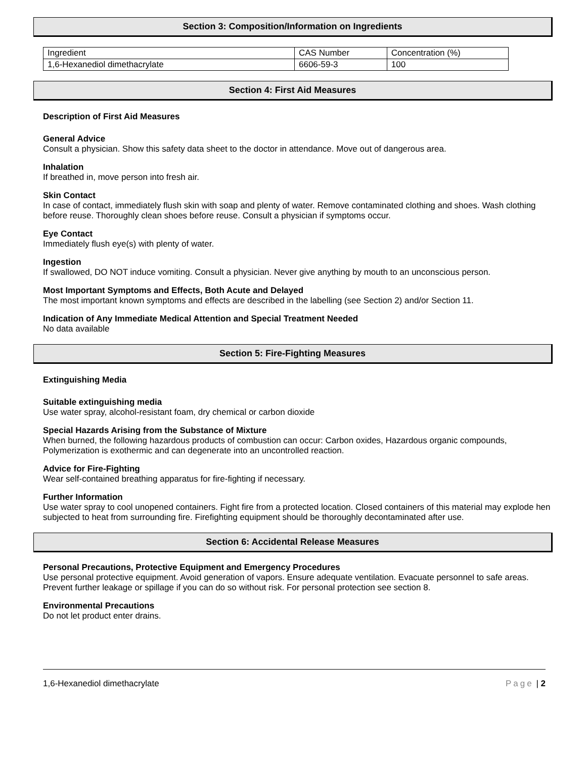Section 3: Composition/Information on Ingredients
| Ingredient | CAS Number | Concentration (%) |
| 1,6-Hexanediol dimethacrylate | 6606-59-3 | 100 |
Section 4: First Aid Measures
Description of First Aid Measures
General Advice
Consult a physician. Show this safety data sheet to the doctor in attendance. Move out of dangerous area.
Inhalation
If breathed in, move person into fresh air.
Skin Contact
In case of contact, immediately flush skin with soap and plenty of water. Remove contaminated clothing and shoes. Wash clothing before reuse. Thoroughly clean shoes before reuse. Consult a physician if symptoms occur.
Eye Contact
Immediately flush eye(s) with plenty of water.
Ingestion
If swallowed, DO NOT induce vomiting. Consult a physician. Never give anything by mouth to an unconscious person.
Most Important Symptoms and Effects, Both Acute and Delayed
The most important known symptoms and effects are described in the labelling (see Section 2) and/or Section 11.
Indication of Any Immediate Medical Attention and Special Treatment Needed
No data available
Section 5: Fire-Fighting Measures
Extinguishing Media
Suitable extinguishing media
Use water spray, alcohol-resistant foam, dry chemical or carbon dioxide
Special Hazards Arising from the Substance of Mixture
When burned, the following hazardous products of combustion can occur: Carbon oxides, Hazardous organic compounds, Polymerization is exothermic and can degenerate into an uncontrolled reaction.
Advice for Fire-Fighting
Wear self-contained breathing apparatus for fire-fighting if necessary.
Further Information
Use water spray to cool unopened containers. Fight fire from a protected location. Closed containers of this material may explode hen subjected to heat from surrounding fire. Firefighting equipment should be thoroughly decontaminated after use.
Section 6: Accidental Release Measures
Personal Precautions, Protective Equipment and Emergency Procedures
Use personal protective equipment. Avoid generation of vapors. Ensure adequate ventilation. Evacuate personnel to safe areas. Prevent further leakage or spillage if you can do so without risk. For personal protection see section 8.
Environmental Precautions
Do not let product enter drains.
1,6-Hexanediol dimethacrylate Page | 2